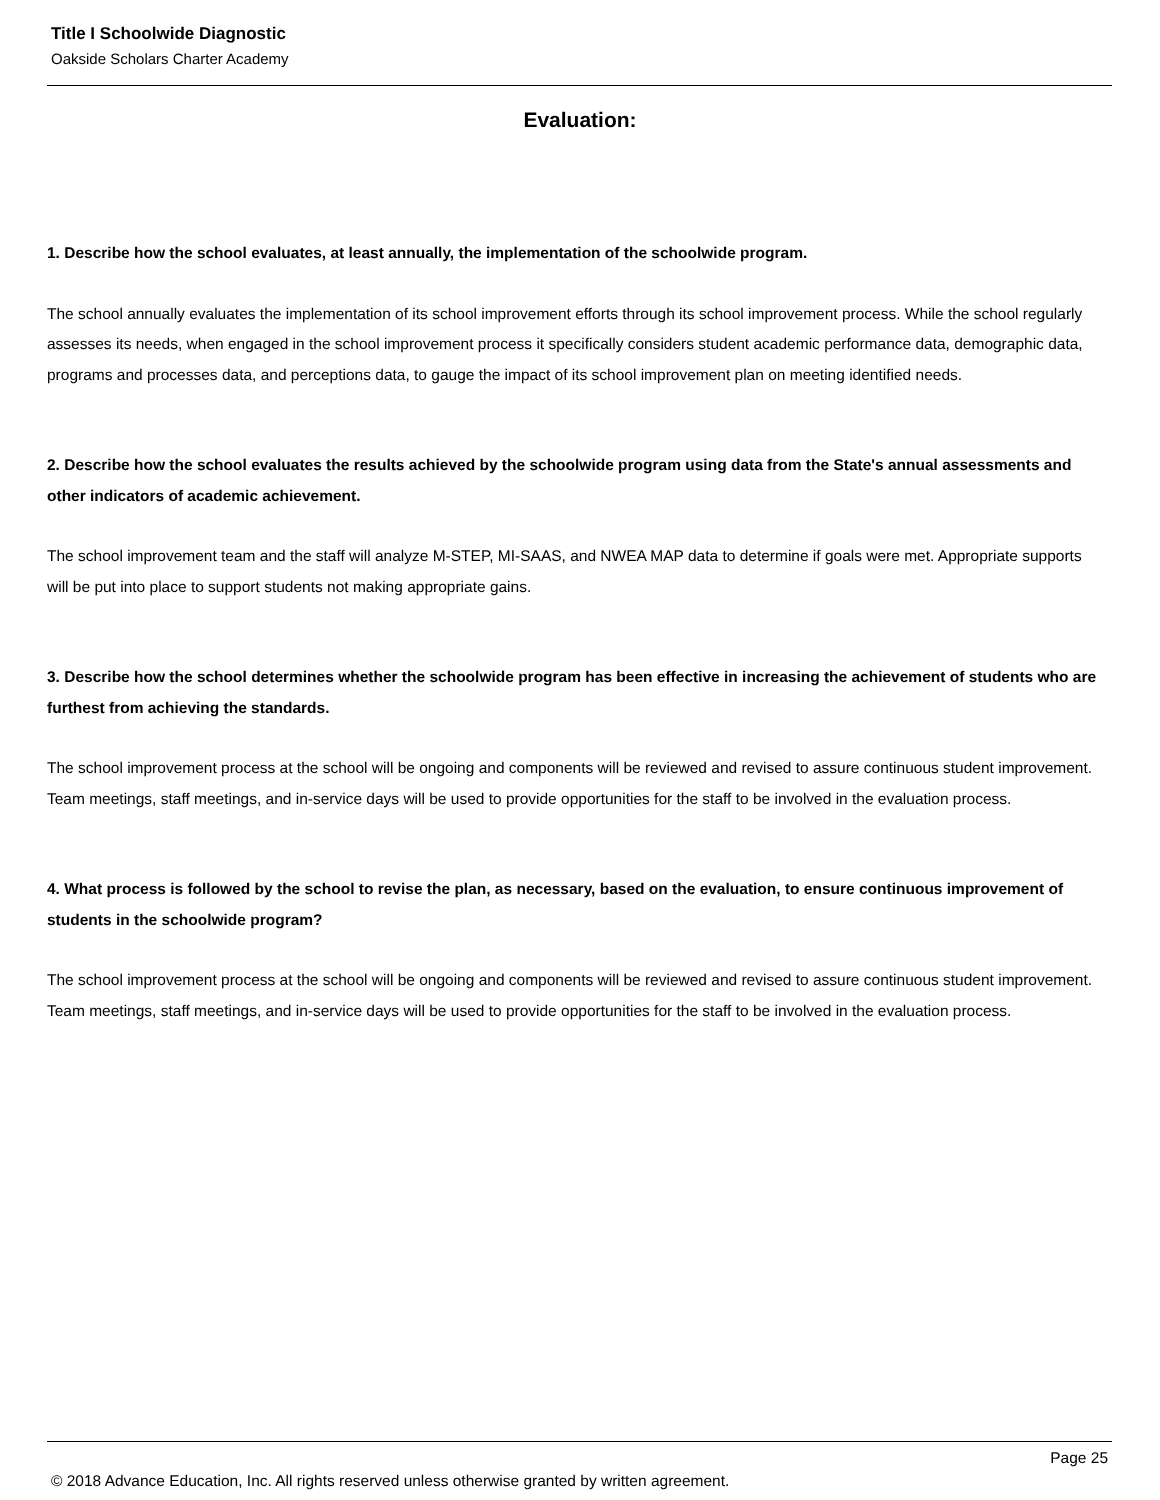Title I Schoolwide Diagnostic
Oakside Scholars Charter Academy
Evaluation:
1. Describe how the school evaluates, at least annually, the implementation of the schoolwide program.
The school annually evaluates the implementation of its school improvement efforts through its school improvement process. While the school regularly assesses its needs, when engaged in the school improvement process it specifically considers student academic performance data, demographic data, programs and processes data, and perceptions data, to gauge the impact of its school improvement plan on meeting identified needs.
2. Describe how the school evaluates the results achieved by the schoolwide program using data from the State's annual assessments and other indicators of academic achievement.
The school improvement team and the staff will analyze M-STEP, MI-SAAS, and NWEA MAP data to determine if goals were met. Appropriate supports will be put into place to support students not making appropriate gains.
3. Describe how the school determines whether the schoolwide program has been effective in increasing the achievement of students who are furthest from achieving the standards.
The school improvement process at the school will be ongoing and components will be reviewed and revised to assure continuous student improvement. Team meetings, staff meetings, and in-service days will be used to provide opportunities for the staff to be involved in the evaluation process.
4. What process is followed by the school to revise the plan, as necessary, based on the evaluation, to ensure continuous improvement of students in the schoolwide program?
The school improvement process at the school will be ongoing and components will be reviewed and revised to assure continuous student improvement. Team meetings, staff meetings, and in-service days will be used to provide opportunities for the staff to be involved in the evaluation process.
Page 25
© 2018 Advance Education, Inc. All rights reserved unless otherwise granted by written agreement.